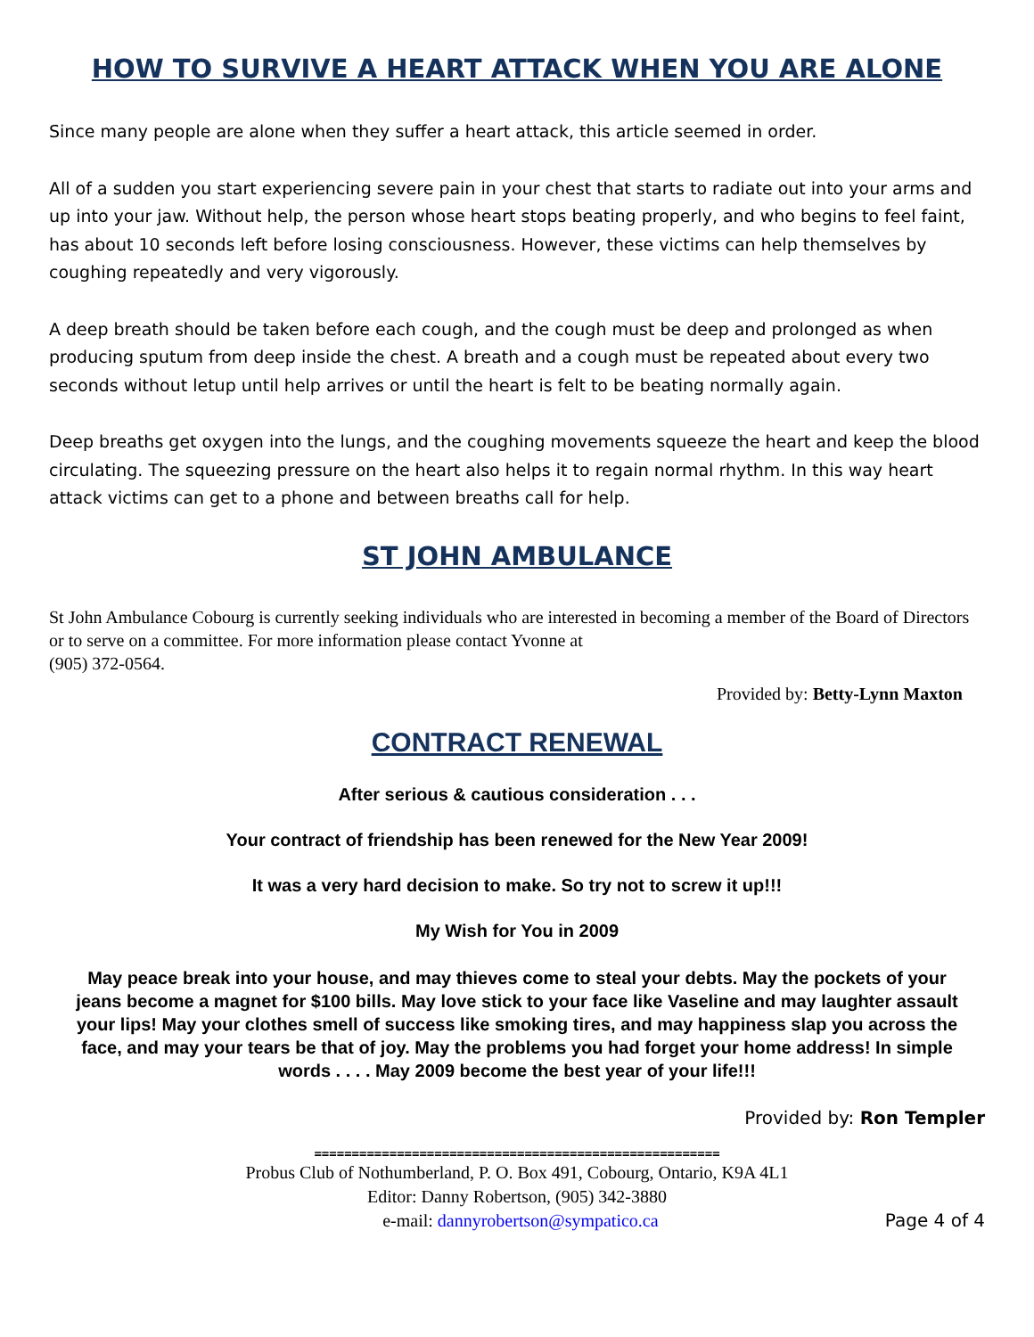HOW TO SURVIVE A HEART ATTACK WHEN YOU ARE ALONE
Since many people are alone when they suffer a heart attack, this article seemed in order.
All of a sudden you start experiencing severe pain in your chest that starts to radiate out into your arms and up into your jaw. Without help, the person whose heart stops beating properly, and who begins to feel faint, has about 10 seconds left before losing consciousness. However, these victims can help themselves by coughing repeatedly and very vigorously.
A deep breath should be taken before each cough, and the cough must be deep and prolonged as when producing sputum from deep inside the chest. A breath and a cough must be repeated about every two seconds without letup until help arrives or until the heart is felt to be beating normally again.
Deep breaths get oxygen into the lungs, and the coughing movements squeeze the heart and keep the blood circulating. The squeezing pressure on the heart also helps it to regain normal rhythm. In this way heart attack victims can get to a phone and between breaths call for help.
ST JOHN AMBULANCE
St John Ambulance Cobourg is currently seeking individuals who are interested in becoming a member of the Board of Directors or to serve on a committee. For more information please contact Yvonne at
(905) 372-0564.
Provided by: Betty-Lynn Maxton
CONTRACT RENEWAL
After serious & cautious consideration . . .
Your contract of friendship has been renewed for the New Year 2009!
It was a very hard decision to make. So try not to screw it up!!!
My Wish for You in 2009
May peace break into your house, and may thieves come to steal your debts. May the pockets of your jeans become a magnet for $100 bills. May love stick to your face like Vaseline and may laughter assault your lips! May your clothes smell of success like smoking tires, and may happiness slap you across the face, and may your tears be that of joy. May the problems you had forget your home address! In simple words . . . . May 2009 become the best year of your life!!!
Provided by: Ron Templer
======================================================
Probus Club of Nothumberland, P. O. Box 491, Cobourg, Ontario, K9A 4L1
Editor: Danny Robertson, (905) 342-3880
e-mail: dannyrobertson@sympatico.ca Page 4 of 4